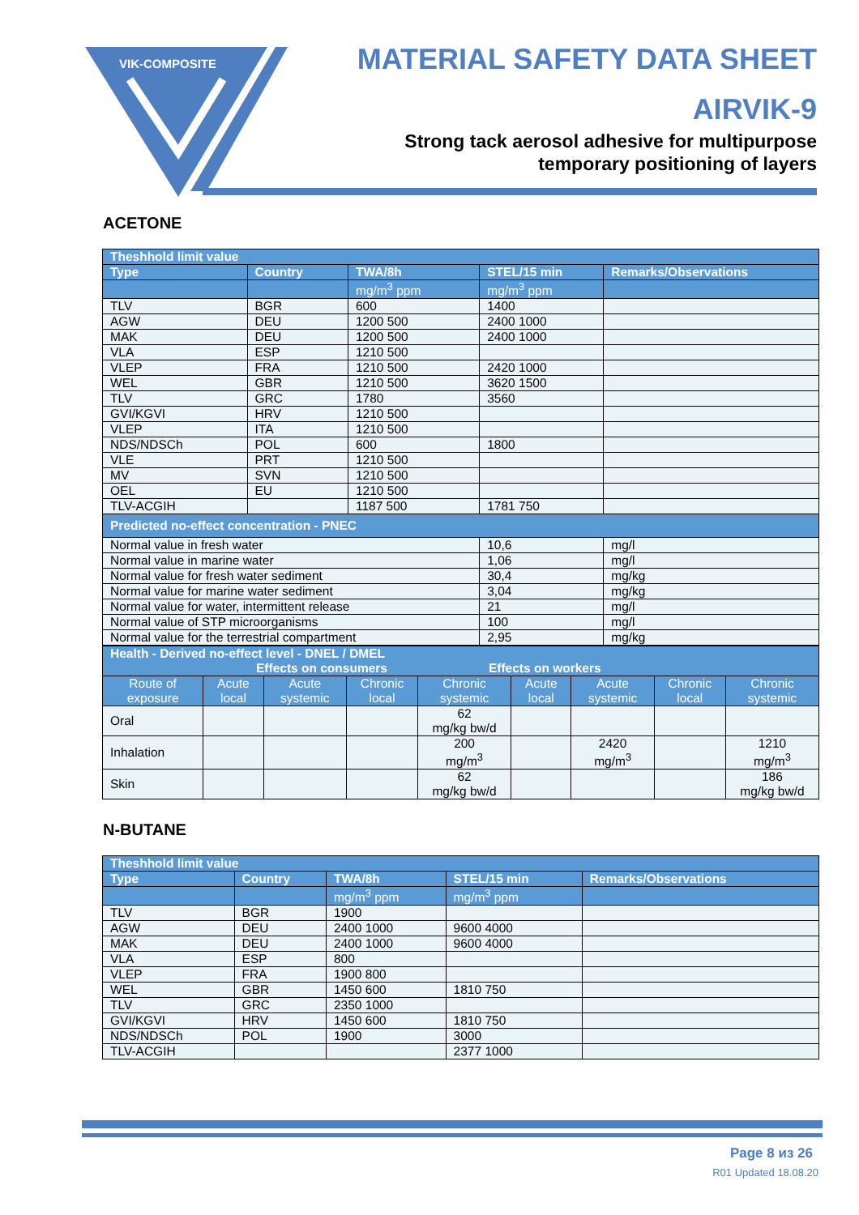VIK-COMPOSITE
MATERIAL SAFETY DATA SHEET
AIRVIK-9
Strong tack aerosol adhesive for multipurpose
temporary positioning of layers
ACETONE
| Theshhold limit value | | | | |
| --- | --- | --- | --- | --- |
| Type | Country | TWA/8h | STEL/15 min | Remarks/Observations |
| | | mg/m<sup>3</sup> ppm | mg/m<sup>3</sup> ppm | |
| TLV | BGR | 600 | 1400 | |
| AGW | DEU | 1200 500 | 2400 1000 | |
| MAK | DEU | 1200 500 | 2400 1000 | |
| VLA | ESP | 1210 500 | | |
| VLEP | FRA | 1210 500 | 2420 1000 | |
| WEL | GBR | 1210 500 | 3620 1500 | |
| TLV | GRC | 1780 | 3560 | |
| GVI/KGVI | HRV | 1210 500 | | |
| VLEP | ITA | 1210 500 | | |
| NDS/NDSCh | POL | 600 | 1800 | |
| VLE | PRT | 1210 500 | | |
| MV | SVN | 1210 500 | | |
| OEL | EU | 1210 500 | | |
| TLV-ACGIH | | 1187 500 | 1781 750 | |
| Predicted no-effect concentration - PNEC | | | | |
| Normal value in fresh water | | | 10,6 | mg/l |
| Normal value in marine water | | | 1,06 | mg/l |
| Normal value for fresh water sediment | | | 30,4 | mg/kg |
| Normal value for marine water sediment | | | 3,04 | mg/kg |
| Normal value for water, intermittent release | | | 21 | mg/l |
| Normal value of STP microorganisms | | | 100 | mg/l |
| Normal value for the terrestrial compartment | | | 2,95 | mg/kg |
| Health - Derived no-effect level - DNEL / DMEL Effects on consumers Effects on workers | | | | | | | | |
| --- | --- | --- | --- | --- | --- | --- | --- | --- |
| Route of exposure | Acute local | Acute systemic | Chronic local | Chronic systemic | Acute local | Acute systemic | Chronic local | Chronic systemic |
| Oral | | | | 62 mg/kg bw/d | | | | |
| Inhalation | | | | 200 mg/m<sup>3</sup> | | 2420 mg/m<sup>3</sup> | | 1210 mg/m<sup>3</sup> |
| Skin | | | | 62 mg/kg bw/d | | | | 186 mg/kg bw/d |
N-BUTANE
| Theshhold limit value | | | | |
| --- | --- | --- | --- | --- |
| Type | Country | TWA/8h | STEL/15 min | Remarks/Observations |
| | | mg/m<sup>3</sup> ppm | mg/m<sup>3</sup> ppm | |
| TLV | BGR | 1900 | | |
| AGW | DEU | 2400 1000 | 9600 4000 | |
| MAK | DEU | 2400 1000 | 9600 4000 | |
| VLA | ESP | 800 | | |
| VLEP | FRA | 1900 800 | | |
| WEL | GBR | 1450 600 | 1810 750 | |
| TLV | GRC | 2350 1000 | | |
| GVI/KGVI | HRV | 1450 600 | 1810 750 | |
| NDS/NDSCh | POL | 1900 | 3000 | |
| TLV-ACGIH | | | 2377 1000 | |
Page 8 из 26
R01 Updated 18.08.20